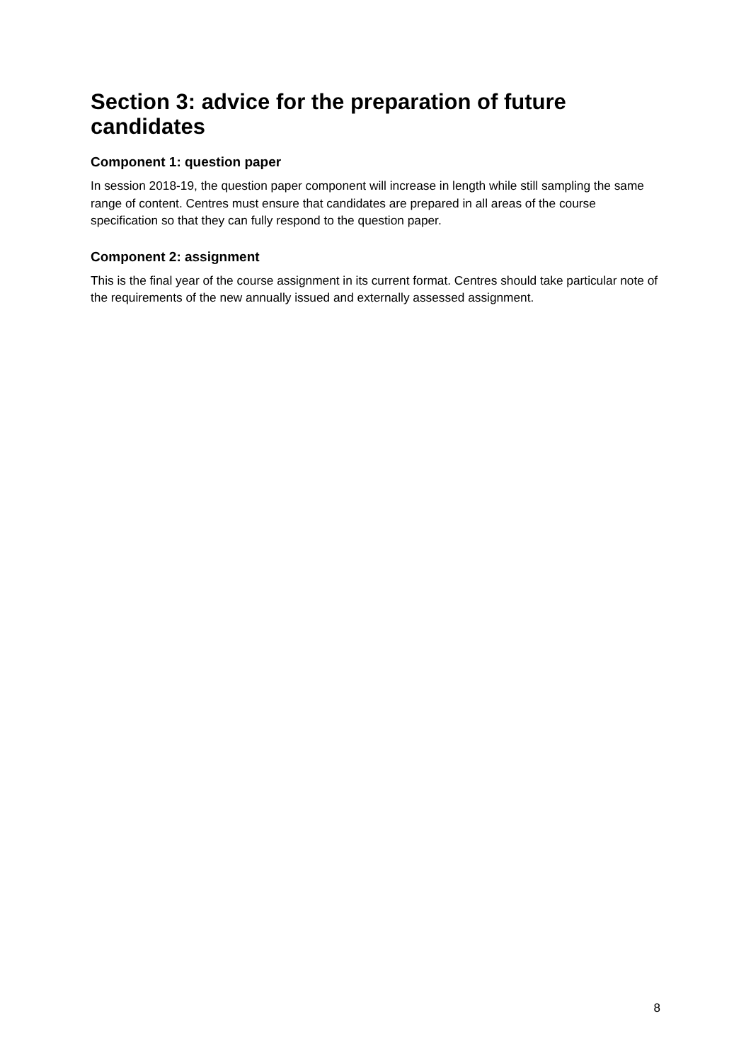Section 3: advice for the preparation of future candidates
Component 1: question paper
In session 2018-19, the question paper component will increase in length while still sampling the same range of content. Centres must ensure that candidates are prepared in all areas of the course specification so that they can fully respond to the question paper.
Component 2: assignment
This is the final year of the course assignment in its current format. Centres should take particular note of the requirements of the new annually issued and externally assessed assignment.
8